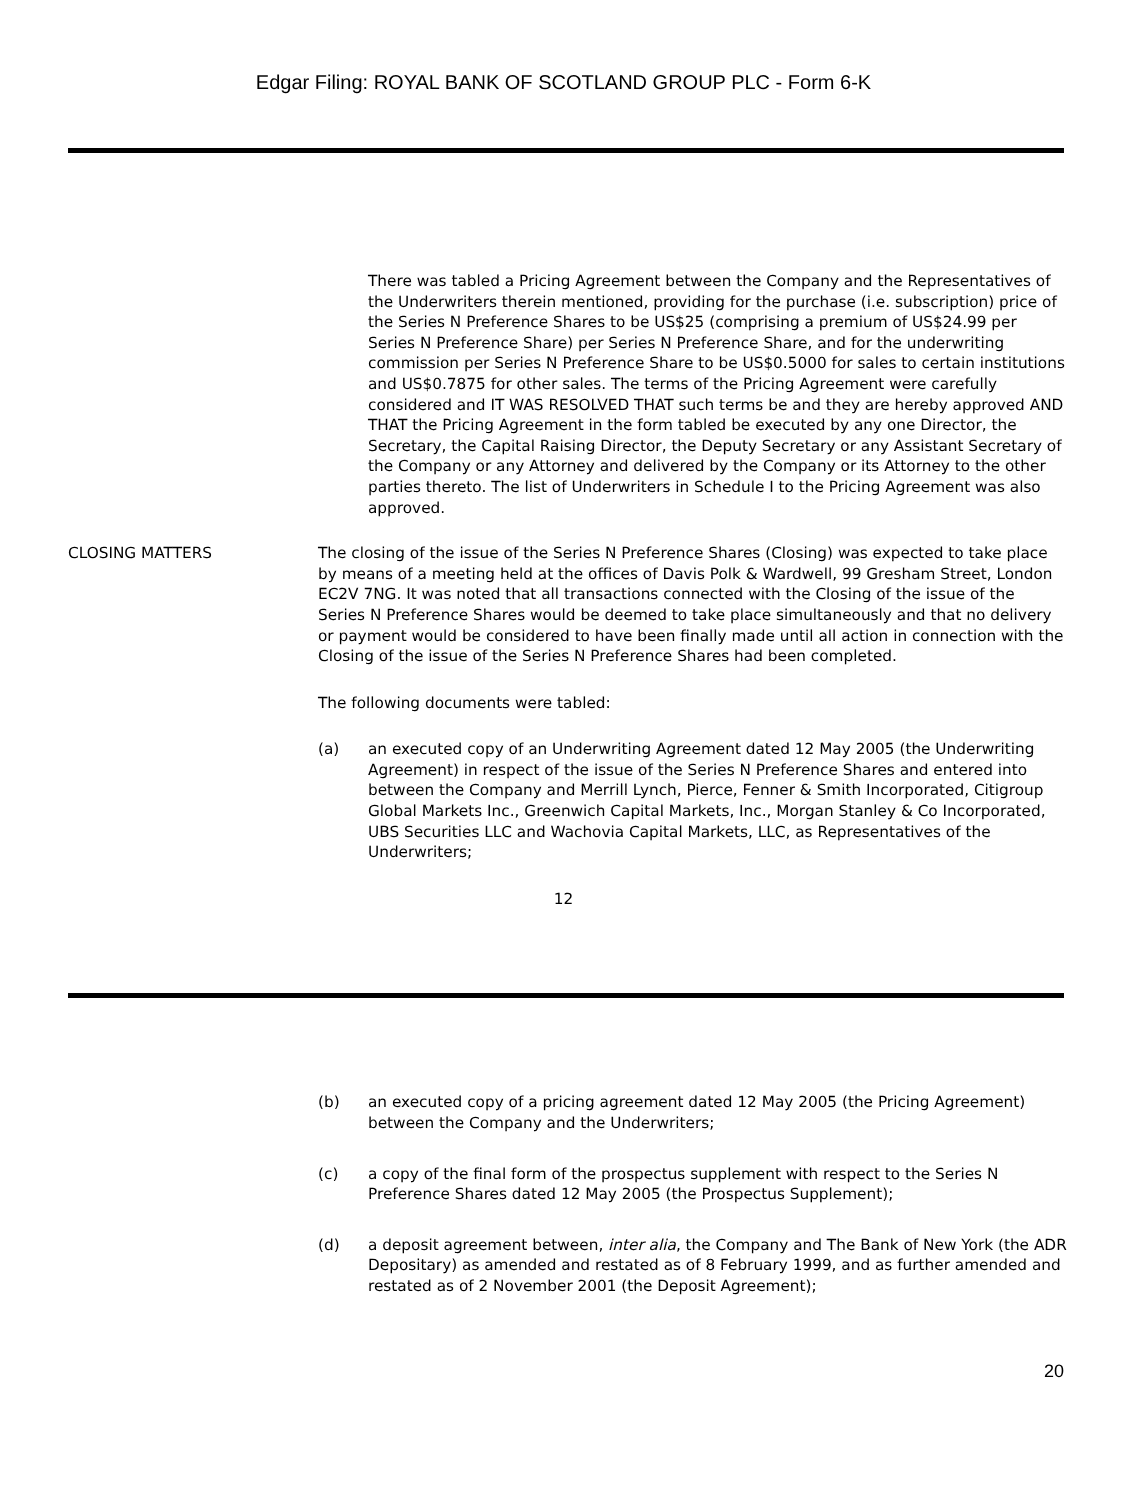Edgar Filing: ROYAL BANK OF SCOTLAND GROUP PLC - Form 6-K
There was tabled a Pricing Agreement between the Company and the Representatives of the Underwriters therein mentioned, providing for the purchase (i.e. subscription) price of the Series N Preference Shares to be US$25 (comprising a premium of US$24.99 per Series N Preference Share) per Series N Preference Share, and for the underwriting commission per Series N Preference Share to be US$0.5000 for sales to certain institutions and US$0.7875 for other sales. The terms of the Pricing Agreement were carefully considered and IT WAS RESOLVED THAT such terms be and they are hereby approved AND THAT the Pricing Agreement in the form tabled be executed by any one Director, the Secretary, the Capital Raising Director, the Deputy Secretary or any Assistant Secretary of the Company or any Attorney and delivered by the Company or its Attorney to the other parties thereto. The list of Underwriters in Schedule I to the Pricing Agreement was also approved.
CLOSING MATTERS The closing of the issue of the Series N Preference Shares (Closing) was expected to take place by means of a meeting held at the offices of Davis Polk & Wardwell, 99 Gresham Street, London EC2V 7NG. It was noted that all transactions connected with the Closing of the issue of the Series N Preference Shares would be deemed to take place simultaneously and that no delivery or payment would be considered to have been finally made until all action in connection with the Closing of the issue of the Series N Preference Shares had been completed.
The following documents were tabled:
(a) an executed copy of an Underwriting Agreement dated 12 May 2005 (the Underwriting Agreement) in respect of the issue of the Series N Preference Shares and entered into between the Company and Merrill Lynch, Pierce, Fenner & Smith Incorporated, Citigroup Global Markets Inc., Greenwich Capital Markets, Inc., Morgan Stanley & Co Incorporated, UBS Securities LLC and Wachovia Capital Markets, LLC, as Representatives of the Underwriters;
12
(b) an executed copy of a pricing agreement dated 12 May 2005 (the Pricing Agreement) between the Company and the Underwriters;
(c) a copy of the final form of the prospectus supplement with respect to the Series N Preference Shares dated 12 May 2005 (the Prospectus Supplement);
(d) a deposit agreement between, inter alia, the Company and The Bank of New York (the ADR Depositary) as amended and restated as of 8 February 1999, and as further amended and restated as of 2 November 2001 (the Deposit Agreement);
20